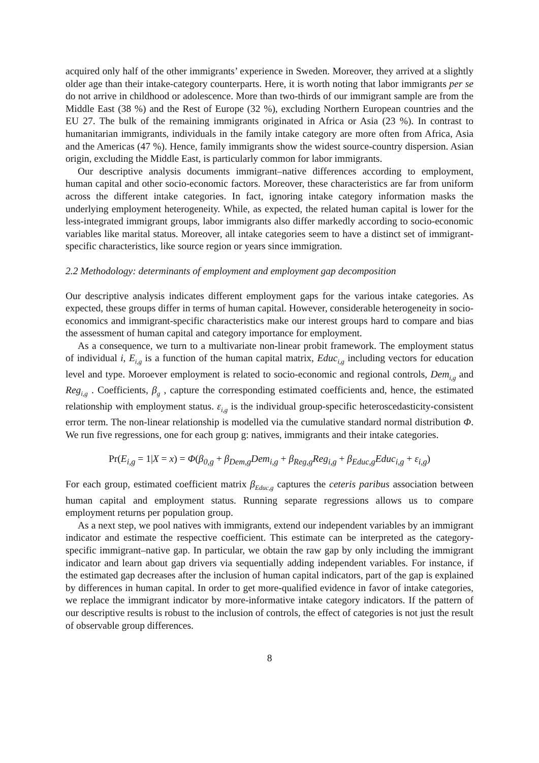acquired only half of the other immigrants’ experience in Sweden. Moreover, they arrived at a slightly older age than their intake-category counterparts. Here, it is worth noting that labor immigrants per se do not arrive in childhood or adolescence. More than two-thirds of our immigrant sample are from the Middle East (38 %) and the Rest of Europe (32 %), excluding Northern European countries and the EU 27. The bulk of the remaining immigrants originated in Africa or Asia (23 %). In contrast to humanitarian immigrants, individuals in the family intake category are more often from Africa, Asia and the Americas (47 %). Hence, family immigrants show the widest source-country dispersion. Asian origin, excluding the Middle East, is particularly common for labor immigrants.
Our descriptive analysis documents immigrant–native differences according to employment, human capital and other socio-economic factors. Moreover, these characteristics are far from uniform across the different intake categories. In fact, ignoring intake category information masks the underlying employment heterogeneity. While, as expected, the related human capital is lower for the less-integrated immigrant groups, labor immigrants also differ markedly according to socio-economic variables like marital status. Moreover, all intake categories seem to have a distinct set of immigrant-specific characteristics, like source region or years since immigration.
2.2 Methodology: determinants of employment and employment gap decomposition
Our descriptive analysis indicates different employment gaps for the various intake categories. As expected, these groups differ in terms of human capital. However, considerable heterogeneity in socio-economics and immigrant-specific characteristics make our interest groups hard to compare and bias the assessment of human capital and category importance for employment.
As a consequence, we turn to a multivariate non-linear probit framework. The employment status of individual i, E<sub>i,g</sub> is a function of the human capital matrix, Educ<sub>i,g</sub> including vectors for education level and type. Moroever employment is related to socio-economic and regional controls, Dem<sub>i,g</sub> and Reg<sub>i,g</sub> . Coefficients, β<sub>g</sub> , capture the corresponding estimated coefficients and, hence, the estimated relationship with employment status. ε<sub>i,g</sub> is the individual group-specific heteroscedasticity-consistent error term. The non-linear relationship is modelled via the cumulative standard normal distribution Φ. We run five regressions, one for each group g: natives, immigrants and their intake categories.
Pr(E<sub>i,g</sub> = 1|X = x) = Φ(β<sub>0,g</sub> + β<sub>Dem,g</sub>Dem<sub>i,g</sub> + β<sub>Reg,g</sub>Reg<sub>i,g</sub> + β<sub>Educ,g</sub>Educ<sub>i,g</sub> + ε<sub>i,g</sub>)
For each group, estimated coefficient matrix β<sub>Educ,g</sub> captures the ceteris paribus association between human capital and employment status. Running separate regressions allows us to compare employment returns per population group.
As a next step, we pool natives with immigrants, extend our independent variables by an immigrant indicator and estimate the respective coefficient. This estimate can be interpreted as the category-specific immigrant–native gap. In particular, we obtain the raw gap by only including the immigrant indicator and learn about gap drivers via sequentially adding independent variables. For instance, if the estimated gap decreases after the inclusion of human capital indicators, part of the gap is explained by differences in human capital. In order to get more-qualified evidence in favor of intake categories, we replace the immigrant indicator by more-informative intake category indicators. If the pattern of our descriptive results is robust to the inclusion of controls, the effect of categories is not just the result of observable group differences.
8